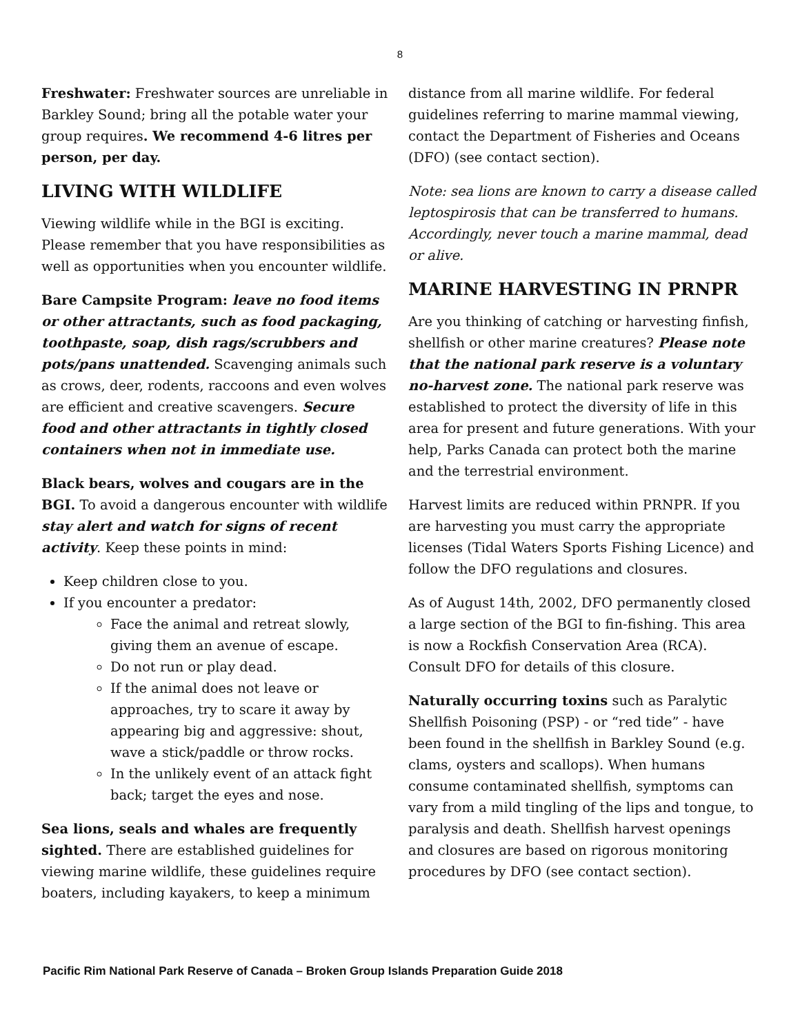8
Freshwater: Freshwater sources are unreliable in Barkley Sound; bring all the potable water your group requires. We recommend 4-6 litres per person, per day.
LIVING WITH WILDLIFE
Viewing wildlife while in the BGI is exciting. Please remember that you have responsibilities as well as opportunities when you encounter wildlife.
Bare Campsite Program: leave no food items or other attractants, such as food packaging, toothpaste, soap, dish rags/scrubbers and pots/pans unattended. Scavenging animals such as crows, deer, rodents, raccoons and even wolves are efficient and creative scavengers. Secure food and other attractants in tightly closed containers when not in immediate use.
Black bears, wolves and cougars are in the BGI. To avoid a dangerous encounter with wildlife stay alert and watch for signs of recent activity. Keep these points in mind:
Keep children close to you.
If you encounter a predator:
Face the animal and retreat slowly, giving them an avenue of escape.
Do not run or play dead.
If the animal does not leave or approaches, try to scare it away by appearing big and aggressive: shout, wave a stick/paddle or throw rocks.
In the unlikely event of an attack fight back; target the eyes and nose.
Sea lions, seals and whales are frequently sighted. There are established guidelines for viewing marine wildlife, these guidelines require boaters, including kayakers, to keep a minimum
distance from all marine wildlife. For federal guidelines referring to marine mammal viewing, contact the Department of Fisheries and Oceans (DFO) (see contact section).
Note: sea lions are known to carry a disease called leptospirosis that can be transferred to humans. Accordingly, never touch a marine mammal, dead or alive.
MARINE HARVESTING IN PRNPR
Are you thinking of catching or harvesting finfish, shellfish or other marine creatures? Please note that the national park reserve is a voluntary no-harvest zone. The national park reserve was established to protect the diversity of life in this area for present and future generations. With your help, Parks Canada can protect both the marine and the terrestrial environment.
Harvest limits are reduced within PRNPR. If you are harvesting you must carry the appropriate licenses (Tidal Waters Sports Fishing Licence) and follow the DFO regulations and closures.
As of August 14th, 2002, DFO permanently closed a large section of the BGI to fin-fishing. This area is now a Rockfish Conservation Area (RCA). Consult DFO for details of this closure.
Naturally occurring toxins such as Paralytic Shellfish Poisoning (PSP) - or “red tide” - have been found in the shellfish in Barkley Sound (e.g. clams, oysters and scallops). When humans consume contaminated shellfish, symptoms can vary from a mild tingling of the lips and tongue, to paralysis and death. Shellfish harvest openings and closures are based on rigorous monitoring procedures by DFO (see contact section).
Pacific Rim National Park Reserve of Canada – Broken Group Islands Preparation Guide 2018